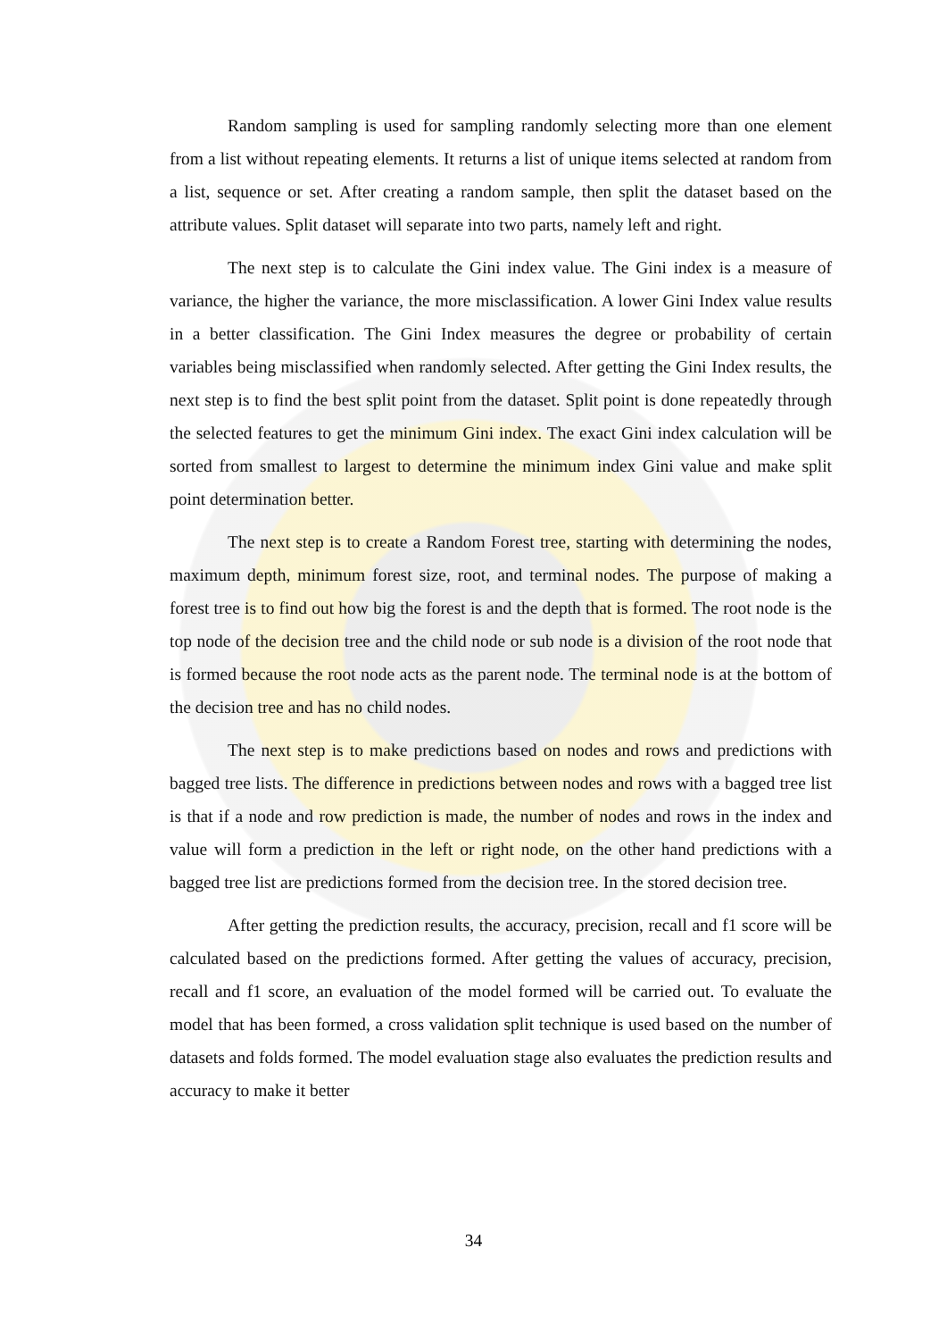Random sampling is used for sampling randomly selecting more than one element from a list without repeating elements. It returns a list of unique items selected at random from a list, sequence or set. After creating a random sample, then split the dataset based on the attribute values. Split dataset will separate into two parts, namely left and right.
The next step is to calculate the Gini index value. The Gini index is a measure of variance, the higher the variance, the more misclassification. A lower Gini Index value results in a better classification. The Gini Index measures the degree or probability of certain variables being misclassified when randomly selected. After getting the Gini Index results, the next step is to find the best split point from the dataset. Split point is done repeatedly through the selected features to get the minimum Gini index. The exact Gini index calculation will be sorted from smallest to largest to determine the minimum index Gini value and make split point determination better.
The next step is to create a Random Forest tree, starting with determining the nodes, maximum depth, minimum forest size, root, and terminal nodes. The purpose of making a forest tree is to find out how big the forest is and the depth that is formed. The root node is the top node of the decision tree and the child node or sub node is a division of the root node that is formed because the root node acts as the parent node. The terminal node is at the bottom of the decision tree and has no child nodes.
The next step is to make predictions based on nodes and rows and predictions with bagged tree lists. The difference in predictions between nodes and rows with a bagged tree list is that if a node and row prediction is made, the number of nodes and rows in the index and value will form a prediction in the left or right node, on the other hand predictions with a bagged tree list are predictions formed from the decision tree. In the stored decision tree.
After getting the prediction results, the accuracy, precision, recall and f1 score will be calculated based on the predictions formed. After getting the values of accuracy, precision, recall and f1 score, an evaluation of the model formed will be carried out. To evaluate the model that has been formed, a cross validation split technique is used based on the number of datasets and folds formed. The model evaluation stage also evaluates the prediction results and accuracy to make it better
34